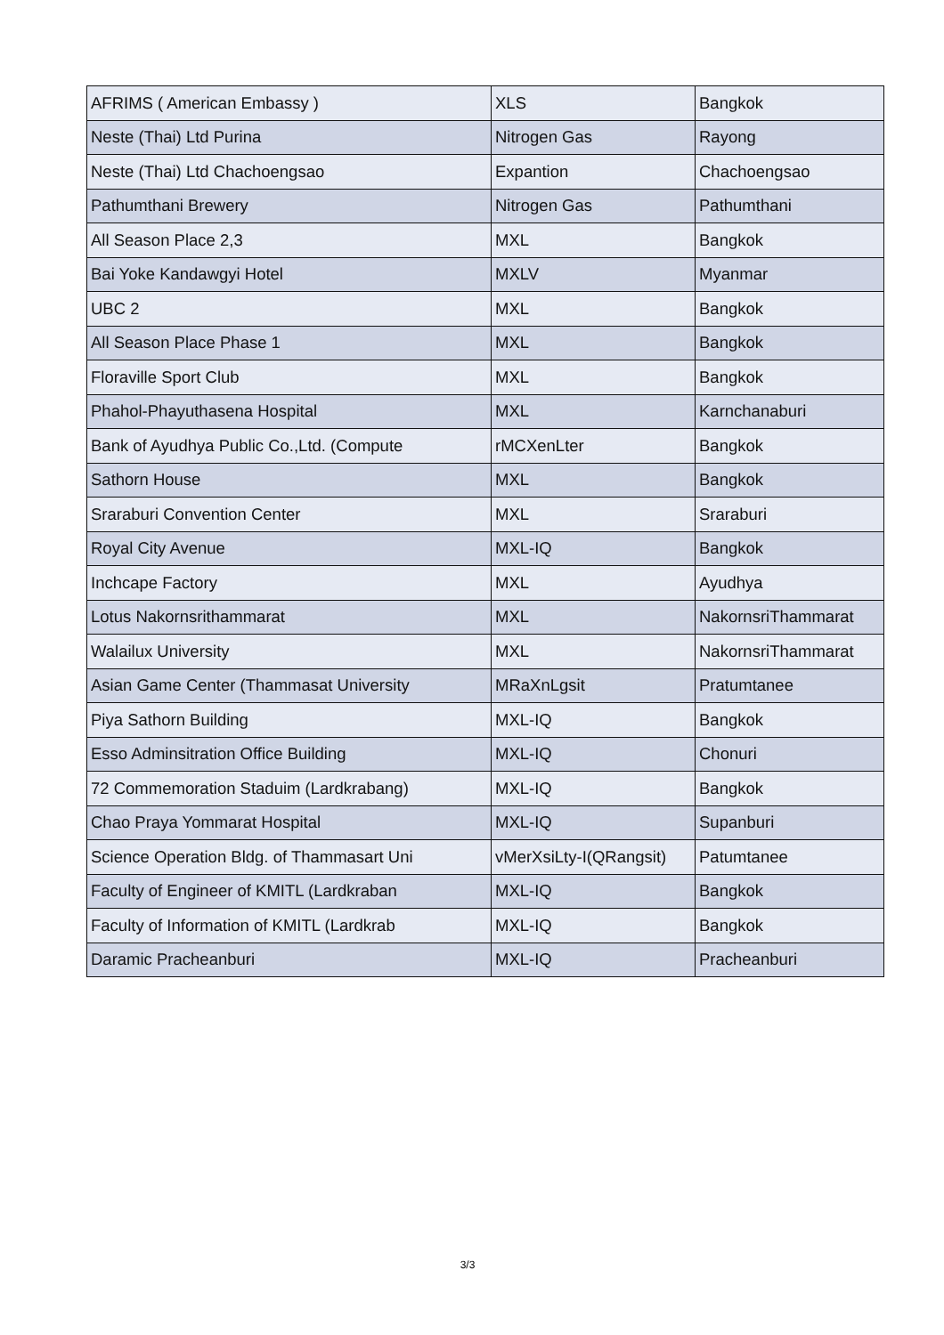| AFRIMS ( American Embassy ) | XLS | Bangkok |
| Neste (Thai) Ltd Purina | Nitrogen Gas | Rayong |
| Neste (Thai) Ltd Chachoengsao | Expantion | Chachoengsao |
| Pathumthani Brewery | Nitrogen Gas | Pathumthani |
| All Season Place 2,3 | MXL | Bangkok |
| Bai Yoke Kandawgyi Hotel | MXLV | Myanmar |
| UBC 2 | MXL | Bangkok |
| All Season Place Phase 1 | MXL | Bangkok |
| Floraville Sport Club | MXL | Bangkok |
| Phahol-Phayuthasena Hospital | MXL | Karnchanaburi |
| Bank of Ayudhya Public Co.,Ltd. (Compute | rMCXenLter | Bangkok |
| Sathorn House | MXL | Bangkok |
| Sraraburi Convention Center | MXL | Sraraburi |
| Royal City Avenue | MXL-IQ | Bangkok |
| Inchcape Factory | MXL | Ayudhya |
| Lotus Nakornsrithammarat | MXL | NakornsriThammarat |
| Walailux University | MXL | NakornsriThammarat |
| Asian Game Center (Thammasat University | MRaXnLgsit | Pratumtanee |
| Piya Sathorn Building | MXL-IQ | Bangkok |
| Esso Adminsitration Office Building | MXL-IQ | Chonuri |
| 72 Commemoration Staduim (Lardkrabang) | MXL-IQ | Bangkok |
| Chao Praya Yommarat Hospital | MXL-IQ | Supanburi |
| Science Operation Bldg. of Thammasart Uni | vMerXsiLty-I(QRangsit) | Patumtanee |
| Faculty of Engineer of KMITL (Lardkraban | MXL-IQ | Bangkok |
| Faculty of Information of KMITL (Lardkrab | MXL-IQ | Bangkok |
| Daramic Pracheanburi | MXL-IQ | Pracheanburi |
3/3